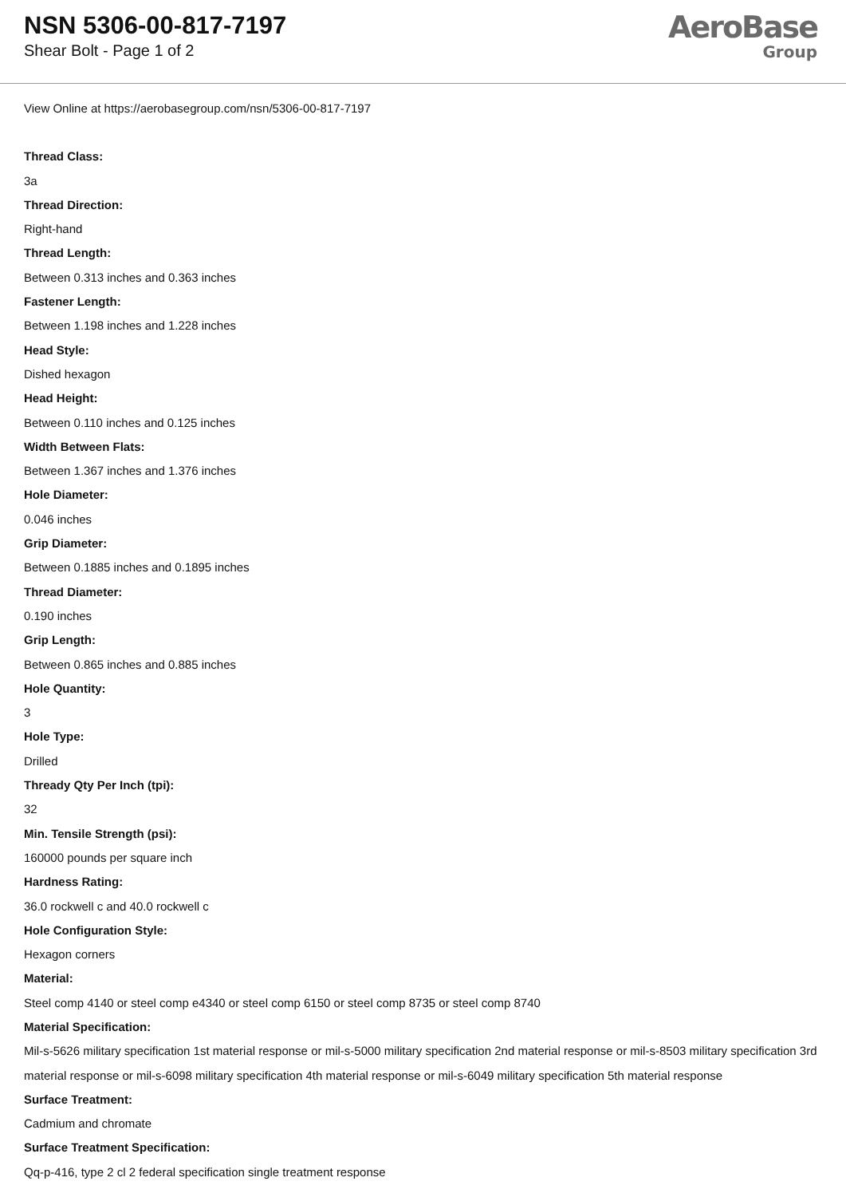NSN 5306-00-817-7197
Shear Bolt - Page 1 of 2
AeroBase
Group
View Online at https://aerobasegroup.com/nsn/5306-00-817-7197
Thread Class:
3a
Thread Direction:
Right-hand
Thread Length:
Between 0.313 inches and 0.363 inches
Fastener Length:
Between 1.198 inches and 1.228 inches
Head Style:
Dished hexagon
Head Height:
Between 0.110 inches and 0.125 inches
Width Between Flats:
Between 1.367 inches and 1.376 inches
Hole Diameter:
0.046 inches
Grip Diameter:
Between 0.1885 inches and 0.1895 inches
Thread Diameter:
0.190 inches
Grip Length:
Between 0.865 inches and 0.885 inches
Hole Quantity:
3
Hole Type:
Drilled
Thready Qty Per Inch (tpi):
32
Min. Tensile Strength (psi):
160000 pounds per square inch
Hardness Rating:
36.0 rockwell c and 40.0 rockwell c
Hole Configuration Style:
Hexagon corners
Material:
Steel comp 4140 or steel comp e4340 or steel comp 6150 or steel comp 8735 or steel comp 8740
Material Specification:
Mil-s-5626 military specification 1st material response or mil-s-5000 military specification 2nd material response or mil-s-8503 military specification 3rd material response or mil-s-6098 military specification 4th material response or mil-s-6049 military specification 5th material response
Surface Treatment:
Cadmium and chromate
Surface Treatment Specification:
Qq-p-416, type 2 cl 2 federal specification single treatment response